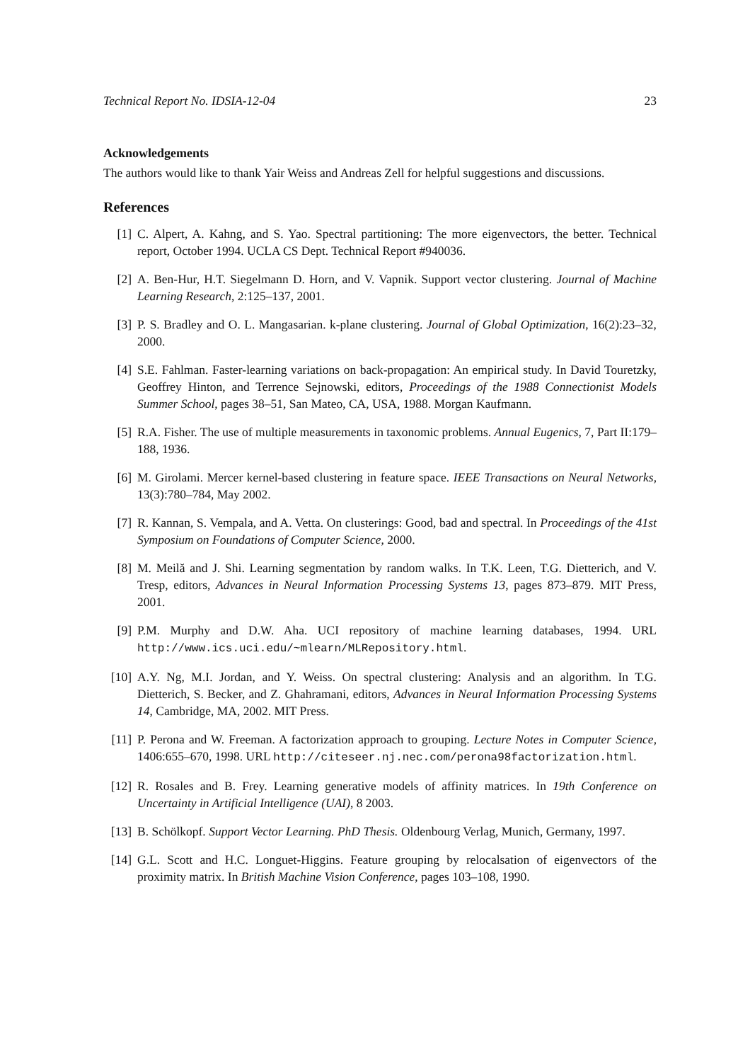Technical Report No. IDSIA-12-04 23
Acknowledgements
The authors would like to thank Yair Weiss and Andreas Zell for helpful suggestions and discussions.
References
[1] C. Alpert, A. Kahng, and S. Yao. Spectral partitioning: The more eigenvectors, the better. Technical report, October 1994. UCLA CS Dept. Technical Report #940036.
[2] A. Ben-Hur, H.T. Siegelmann D. Horn, and V. Vapnik. Support vector clustering. Journal of Machine Learning Research, 2:125–137, 2001.
[3] P. S. Bradley and O. L. Mangasarian. k-plane clustering. Journal of Global Optimization, 16(2):23–32, 2000.
[4] S.E. Fahlman. Faster-learning variations on back-propagation: An empirical study. In David Touretzky, Geoffrey Hinton, and Terrence Sejnowski, editors, Proceedings of the 1988 Connectionist Models Summer School, pages 38–51, San Mateo, CA, USA, 1988. Morgan Kaufmann.
[5] R.A. Fisher. The use of multiple measurements in taxonomic problems. Annual Eugenics, 7, Part II:179–188, 1936.
[6] M. Girolami. Mercer kernel-based clustering in feature space. IEEE Transactions on Neural Networks, 13(3):780–784, May 2002.
[7] R. Kannan, S. Vempala, and A. Vetta. On clusterings: Good, bad and spectral. In Proceedings of the 41st Symposium on Foundations of Computer Science, 2000.
[8] M. Meilă and J. Shi. Learning segmentation by random walks. In T.K. Leen, T.G. Dietterich, and V. Tresp, editors, Advances in Neural Information Processing Systems 13, pages 873–879. MIT Press, 2001.
[9] P.M. Murphy and D.W. Aha. UCI repository of machine learning databases, 1994. URL http://www.ics.uci.edu/~mlearn/MLRepository.html.
[10] A.Y. Ng, M.I. Jordan, and Y. Weiss. On spectral clustering: Analysis and an algorithm. In T.G. Dietterich, S. Becker, and Z. Ghahramani, editors, Advances in Neural Information Processing Systems 14, Cambridge, MA, 2002. MIT Press.
[11] P. Perona and W. Freeman. A factorization approach to grouping. Lecture Notes in Computer Science, 1406:655–670, 1998. URL http://citeseer.nj.nec.com/perona98factorization.html.
[12] R. Rosales and B. Frey. Learning generative models of affinity matrices. In 19th Conference on Uncertainty in Artificial Intelligence (UAI), 8 2003.
[13] B. Schölkopf. Support Vector Learning. PhD Thesis. Oldenbourg Verlag, Munich, Germany, 1997.
[14] G.L. Scott and H.C. Longuet-Higgins. Feature grouping by relocalsation of eigenvectors of the proximity matrix. In British Machine Vision Conference, pages 103–108, 1990.